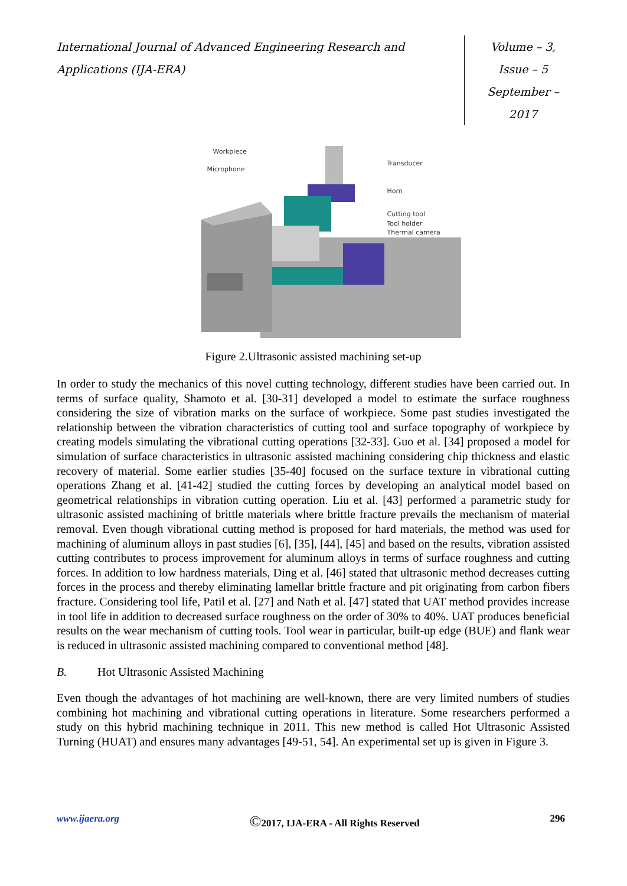International Journal of Advanced Engineering Research and Applications (IJA-ERA)
Volume – 3, Issue – 5
September – 2017
Workpiece
Microphone
Transducer
Horn
Cutting tool
Tool holder
Thermal camera
Figure 2.Ultrasonic assisted machining set-up
In order to study the mechanics of this novel cutting technology, different studies have been carried out. In terms of surface quality, Shamoto et al. [30-31] developed a model to estimate the surface roughness considering the size of vibration marks on the surface of workpiece. Some past studies investigated the relationship between the vibration characteristics of cutting tool and surface topography of workpiece by creating models simulating the vibrational cutting operations [32-33]. Guo et al. [34] proposed a model for simulation of surface characteristics in ultrasonic assisted machining considering chip thickness and elastic recovery of material. Some earlier studies [35-40] focused on the surface texture in vibrational cutting operations Zhang et al. [41-42] studied the cutting forces by developing an analytical model based on geometrical relationships in vibration cutting operation. Liu et al. [43] performed a parametric study for ultrasonic assisted machining of brittle materials where brittle fracture prevails the mechanism of material removal. Even though vibrational cutting method is proposed for hard materials, the method was used for machining of aluminum alloys in past studies [6], [35], [44], [45] and based on the results, vibration assisted cutting contributes to process improvement for aluminum alloys in terms of surface roughness and cutting forces. In addition to low hardness materials, Ding et al. [46] stated that ultrasonic method decreases cutting forces in the process and thereby eliminating lamellar brittle fracture and pit originating from carbon fibers fracture. Considering tool life, Patil et al. [27] and Nath et al. [47] stated that UAT method provides increase in tool life in addition to decreased surface roughness on the order of 30% to 40%. UAT produces beneficial results on the wear mechanism of cutting tools. Tool wear in particular, built-up edge (BUE) and flank wear is reduced in ultrasonic assisted machining compared to conventional method [48].
B. Hot Ultrasonic Assisted Machining
Even though the advantages of hot machining are well-known, there are very limited numbers of studies combining hot machining and vibrational cutting operations in literature. Some researchers performed a study on this hybrid machining technique in 2011. This new method is called Hot Ultrasonic Assisted Turning (HUAT) and ensures many advantages [49-51, 54]. An experimental set up is given in Figure 3.
www.ijaera.org ©2017, IJA-ERA - All Rights Reserved 296